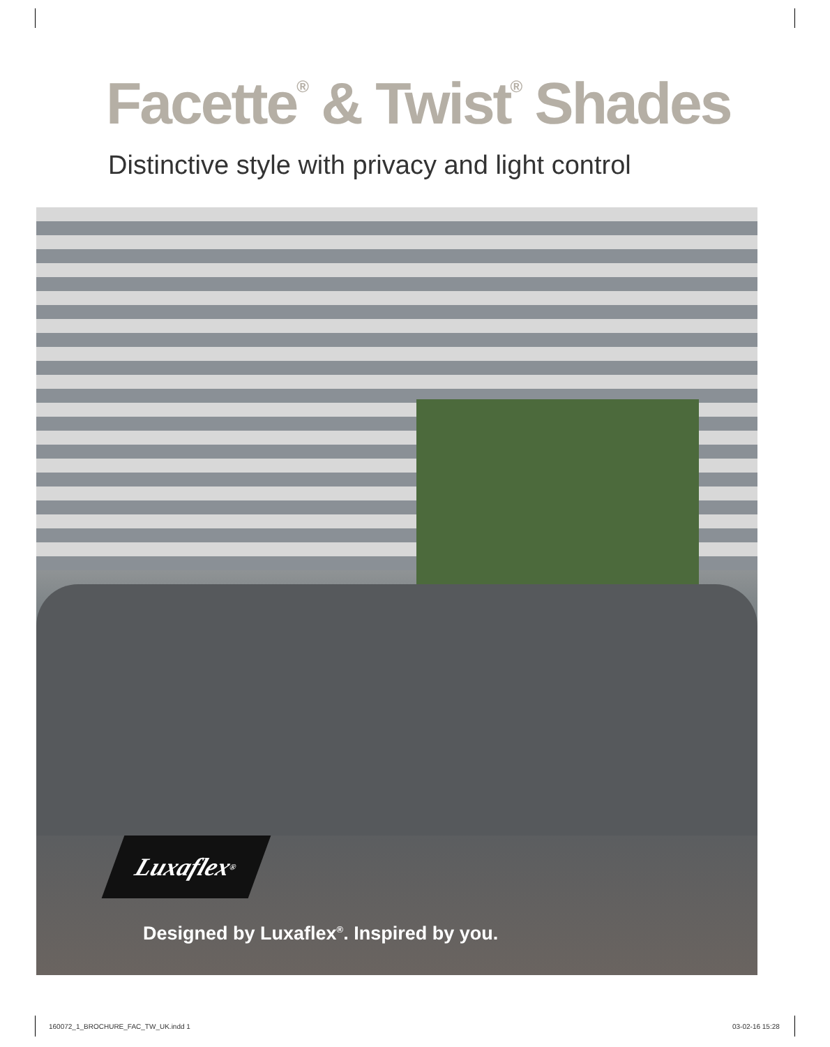Facette<sup>®</sup> & Twist<sup>®</sup> Shades
Distinctive style with privacy and light control
Luxaflex<sup>®</sup>
Designed by Luxaflex<sup>®</sup>. Inspired by you.
160072_1_BROCHURE_FAC_TW_UK.indd 1
03-02-16 15:28